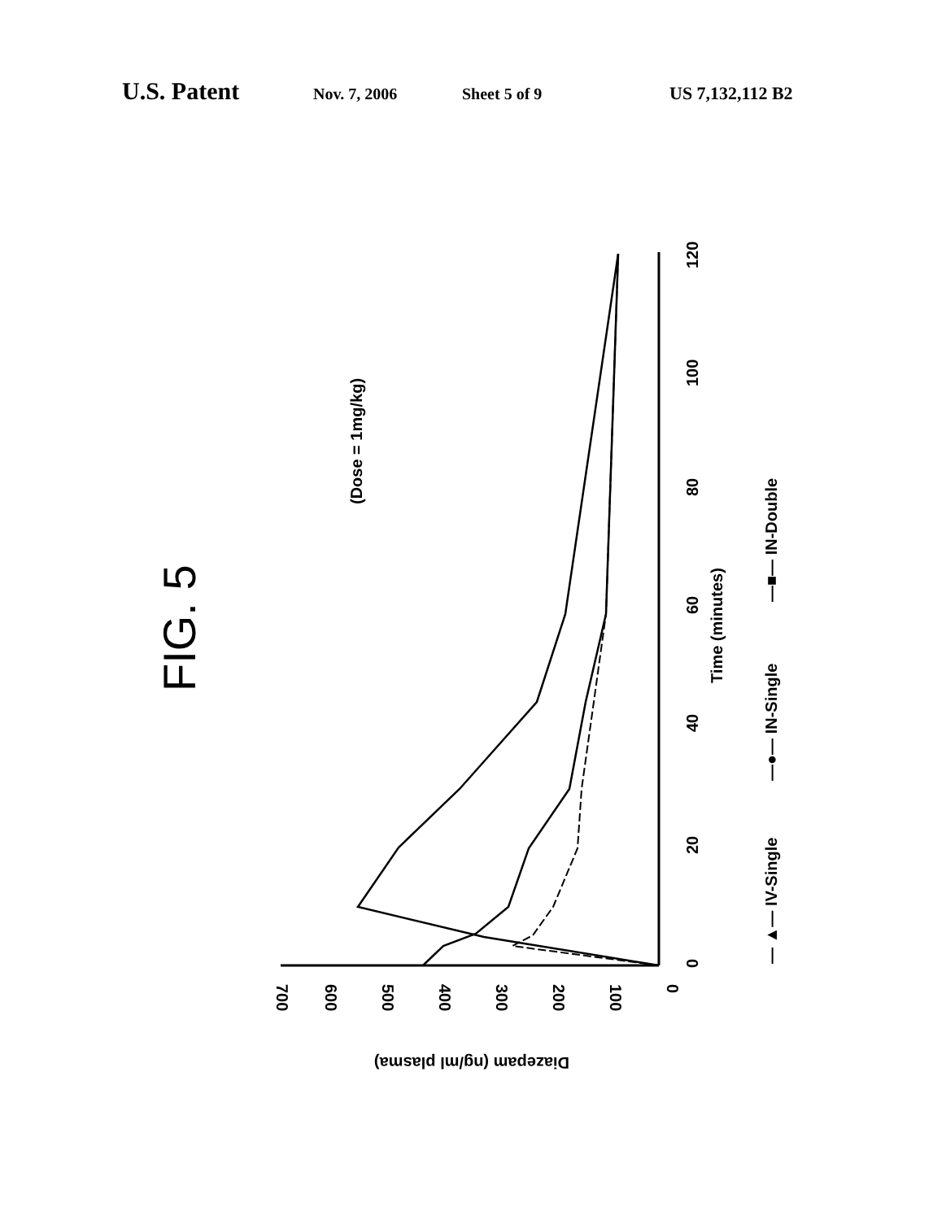U.S. Patent Nov. 7, 2006 Sheet 5 of 9 US 7,132,112 B2
FIG. 5
(Dose = 1mg/kg)
0
20
40
60
80
100
120
Time (minutes)
0
100
200
300
400
500
600
700
Diazepam (ng/ml plasma)
— ▲— IV-Single
—●— IN-Single
—■— IN-Double